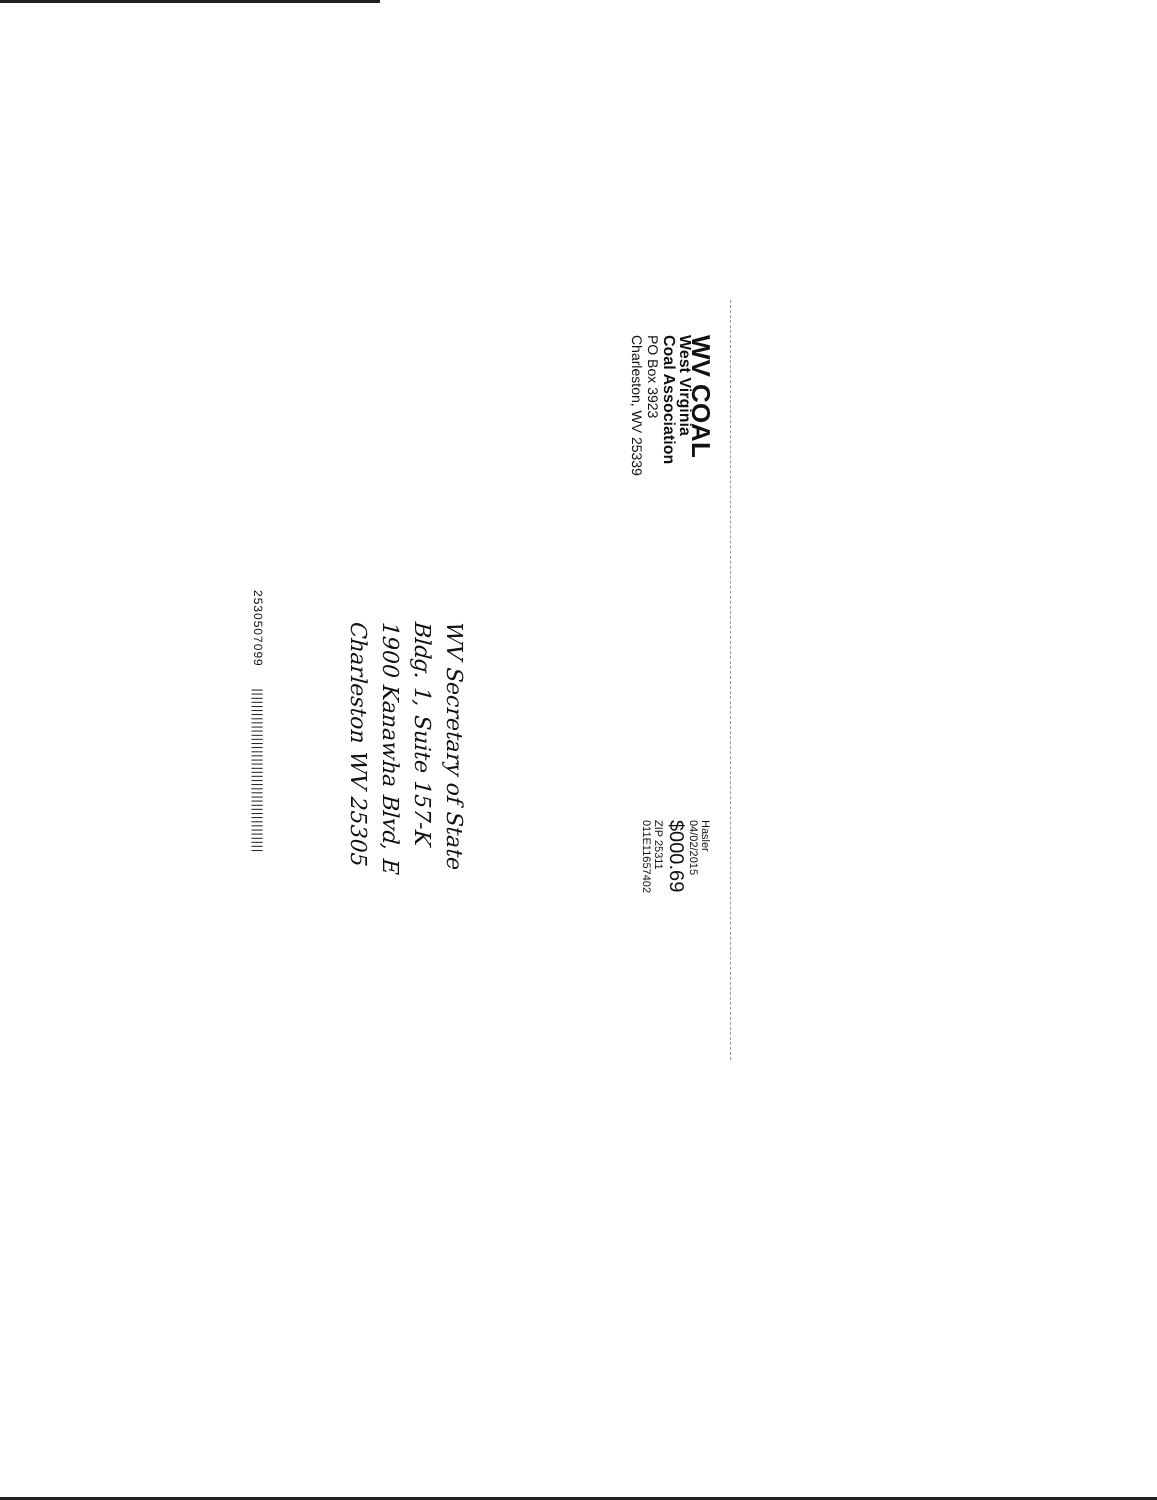WV COAL
West Virginia
Coal Association
PO Box 3923
Charleston, WV 25339
Hasler
04/02/2015
$000.69
ZIP 25311
011E11657402
WV Secretary of State
Bldg. 1, Suite 157-K
1900 Kanawha Blvd, E
Charleston WV 25305
2530507099 ||||||||||||||||||||||||||||||||||||||||